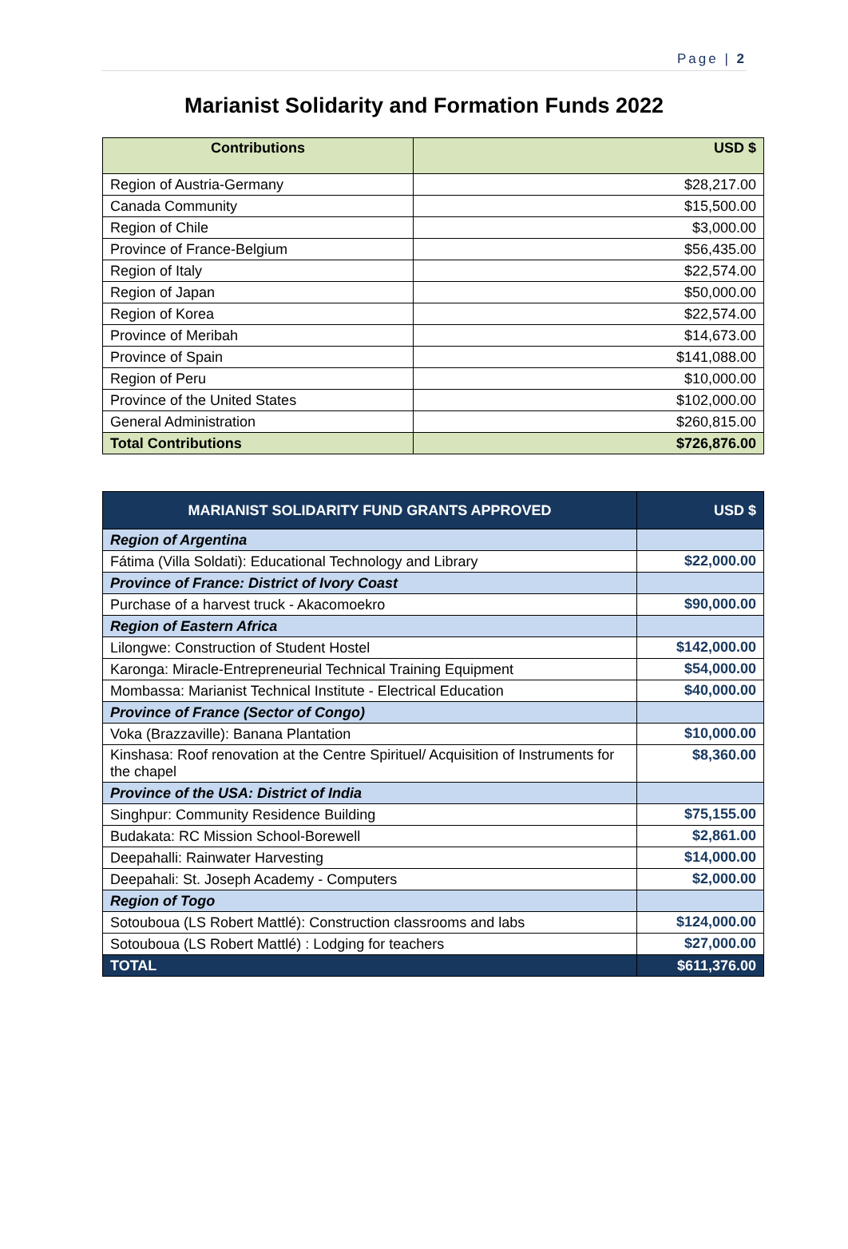Page | 2
Marianist Solidarity and Formation Funds 2022
| Contributions | USD $ |
| --- | --- |
| Region of Austria-Germany | $28,217.00 |
| Canada Community | $15,500.00 |
| Region of Chile | $3,000.00 |
| Province of France-Belgium | $56,435.00 |
| Region of Italy | $22,574.00 |
| Region of Japan | $50,000.00 |
| Region of Korea | $22,574.00 |
| Province of Meribah | $14,673.00 |
| Province of Spain | $141,088.00 |
| Region of Peru | $10,000.00 |
| Province of the United States | $102,000.00 |
| General Administration | $260,815.00 |
| Total Contributions | $726,876.00 |
| MARIANIST SOLIDARITY FUND GRANTS APPROVED | USD $ |
| --- | --- |
| Region of Argentina | |
| Fátima (Villa Soldati): Educational Technology and Library | $22,000.00 |
| Province of France: District of Ivory Coast | |
| Purchase of a harvest truck - Akacomoekro | $90,000.00 |
| Region of Eastern Africa | |
| Lilongwe: Construction of Student Hostel | $142,000.00 |
| Karonga: Miracle-Entrepreneurial Technical Training Equipment | $54,000.00 |
| Mombassa: Marianist Technical Institute - Electrical Education | $40,000.00 |
| Province of France (Sector of Congo) | |
| Voka (Brazzaville): Banana Plantation | $10,000.00 |
| Kinshasa: Roof renovation at the Centre Spirituel/ Acquisition of Instruments for the chapel | $8,360.00 |
| Province of the USA: District of India | |
| Singhpur: Community Residence Building | $75,155.00 |
| Budakata: RC Mission School-Borewell | $2,861.00 |
| Deepahalli: Rainwater Harvesting | $14,000.00 |
| Deepahali: St. Joseph Academy - Computers | $2,000.00 |
| Region of Togo | |
| Sotouboua (LS Robert Mattlé): Construction classrooms and labs | $124,000.00 |
| Sotouboua (LS Robert Mattlé) : Lodging for teachers | $27,000.00 |
| TOTAL | $611,376.00 |